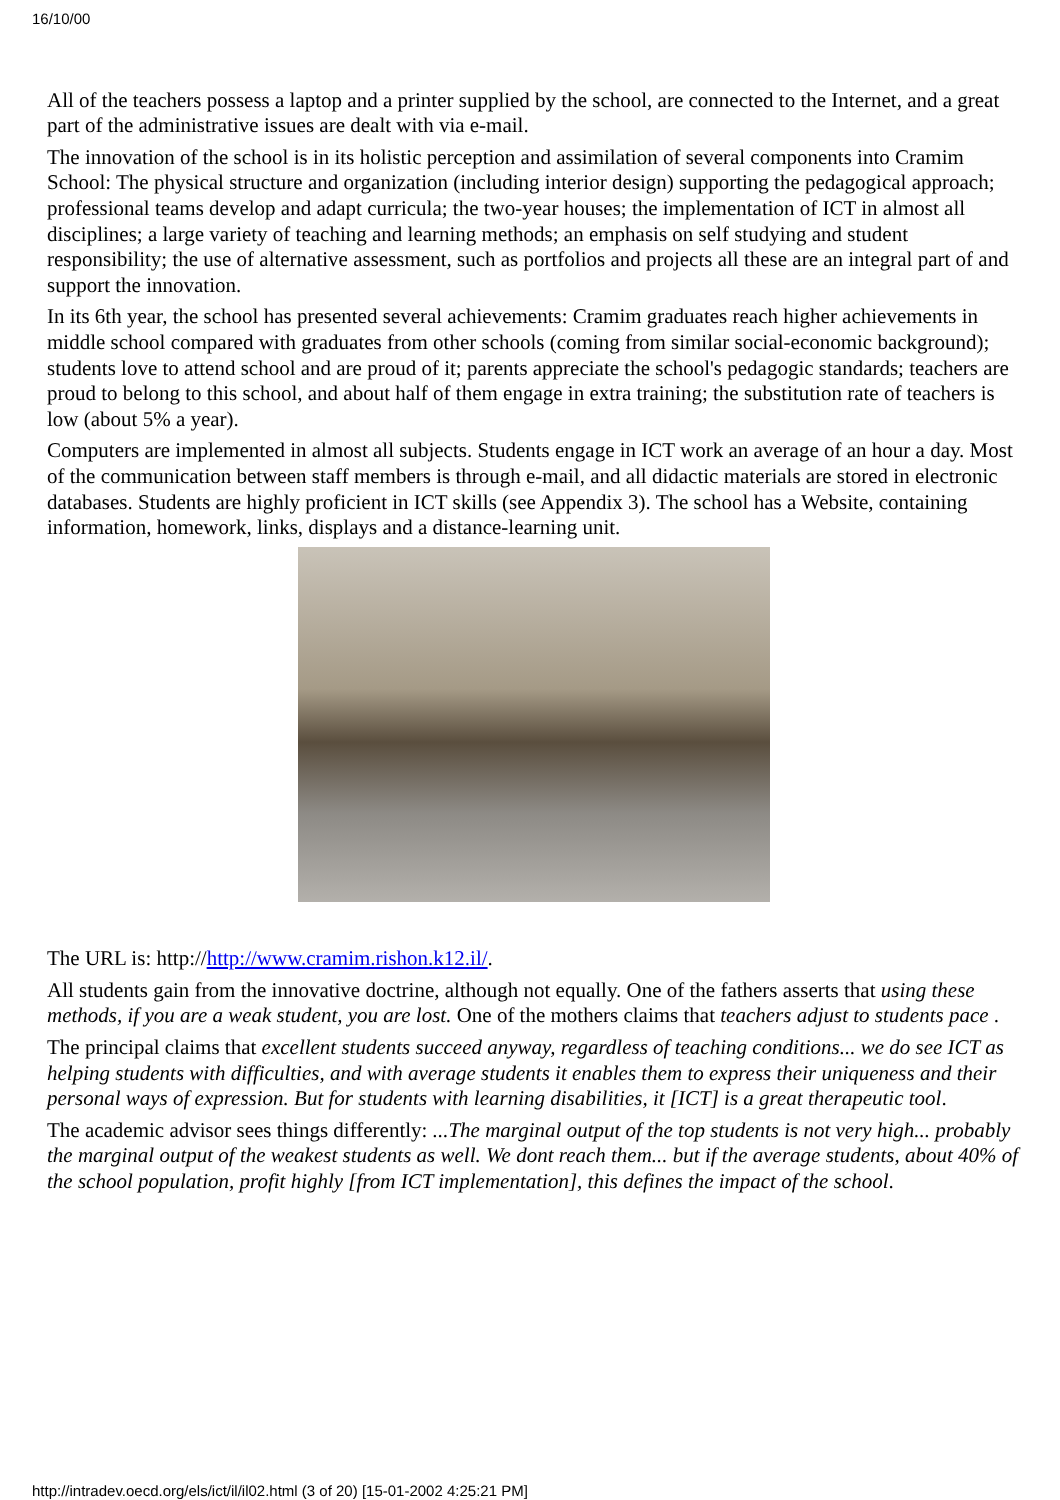16/10/00
All of the teachers possess a laptop and a printer supplied by the school, are connected to the Internet, and a great part of the administrative issues are dealt with via e-mail.
The innovation of the school is in its holistic perception and assimilation of several components into Cramim School: The physical structure and organization (including interior design) supporting the pedagogical approach; professional teams develop and adapt curricula; the two-year houses; the implementation of ICT in almost all disciplines; a large variety of teaching and learning methods; an emphasis on self studying and student responsibility; the use of alternative assessment, such as portfolios and projects all these are an integral part of and support the innovation.
In its 6th year, the school has presented several achievements: Cramim graduates reach higher achievements in middle school compared with graduates from other schools (coming from similar social-economic background); students love to attend school and are proud of it; parents appreciate the school's pedagogic standards; teachers are proud to belong to this school, and about half of them engage in extra training; the substitution rate of teachers is low (about 5% a year).
Computers are implemented in almost all subjects. Students engage in ICT work an average of an hour a day. Most of the communication between staff members is through e-mail, and all didactic materials are stored in electronic databases. Students are highly proficient in ICT skills (see Appendix 3). The school has a Website, containing information, homework, links, displays and a distance-learning unit.
The URL is: http://http://www.cramim.rishon.k12.il/.
All students gain from the innovative doctrine, although not equally. One of the fathers asserts that using these methods, if you are a weak student, you are lost. One of the mothers claims that teachers adjust to students pace .
The principal claims that excellent students succeed anyway, regardless of teaching conditions... we do see ICT as helping students with difficulties, and with average students it enables them to express their uniqueness and their personal ways of expression. But for students with learning disabilities, it [ICT] is a great therapeutic tool.
The academic advisor sees things differently: ...The marginal output of the top students is not very high... probably the marginal output of the weakest students as well. We dont reach them... but if the average students, about 40% of the school population, profit highly [from ICT implementation], this defines the impact of the school.
http://intradev.oecd.org/els/ict/il/il02.html (3 of 20) [15-01-2002 4:25:21 PM]